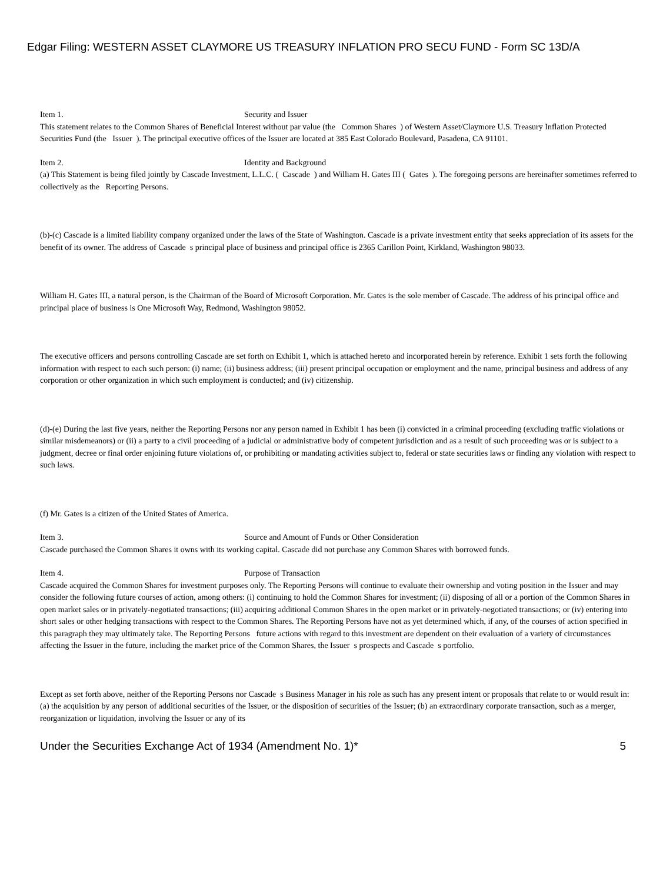Edgar Filing: WESTERN ASSET CLAYMORE US TREASURY INFLATION PRO SECU FUND - Form SC 13D/A
Item 1. Security and Issuer
This statement relates to the Common Shares of Beneficial Interest without par value (the Common Shares ) of Western Asset/Claymore U.S. Treasury Inflation Protected Securities Fund (the Issuer ). The principal executive offices of the Issuer are located at 385 East Colorado Boulevard, Pasadena, CA 91101.
Item 2. Identity and Background
(a) This Statement is being filed jointly by Cascade Investment, L.L.C. ( Cascade ) and William H. Gates III ( Gates ). The foregoing persons are hereinafter sometimes referred to collectively as the Reporting Persons.
(b)-(c) Cascade is a limited liability company organized under the laws of the State of Washington. Cascade is a private investment entity that seeks appreciation of its assets for the benefit of its owner. The address of Cascade s principal place of business and principal office is 2365 Carillon Point, Kirkland, Washington 98033.
William H. Gates III, a natural person, is the Chairman of the Board of Microsoft Corporation. Mr. Gates is the sole member of Cascade. The address of his principal office and principal place of business is One Microsoft Way, Redmond, Washington 98052.
The executive officers and persons controlling Cascade are set forth on Exhibit 1, which is attached hereto and incorporated herein by reference. Exhibit 1 sets forth the following information with respect to each such person: (i) name; (ii) business address; (iii) present principal occupation or employment and the name, principal business and address of any corporation or other organization in which such employment is conducted; and (iv) citizenship.
(d)-(e) During the last five years, neither the Reporting Persons nor any person named in Exhibit 1 has been (i) convicted in a criminal proceeding (excluding traffic violations or similar misdemeanors) or (ii) a party to a civil proceeding of a judicial or administrative body of competent jurisdiction and as a result of such proceeding was or is subject to a judgment, decree or final order enjoining future violations of, or prohibiting or mandating activities subject to, federal or state securities laws or finding any violation with respect to such laws.
(f) Mr. Gates is a citizen of the United States of America.
Item 3. Source and Amount of Funds or Other Consideration
Cascade purchased the Common Shares it owns with its working capital. Cascade did not purchase any Common Shares with borrowed funds.
Item 4. Purpose of Transaction
Cascade acquired the Common Shares for investment purposes only. The Reporting Persons will continue to evaluate their ownership and voting position in the Issuer and may consider the following future courses of action, among others: (i) continuing to hold the Common Shares for investment; (ii) disposing of all or a portion of the Common Shares in open market sales or in privately-negotiated transactions; (iii) acquiring additional Common Shares in the open market or in privately-negotiated transactions; or (iv) entering into short sales or other hedging transactions with respect to the Common Shares. The Reporting Persons have not as yet determined which, if any, of the courses of action specified in this paragraph they may ultimately take. The Reporting Persons future actions with regard to this investment are dependent on their evaluation of a variety of circumstances affecting the Issuer in the future, including the market price of the Common Shares, the Issuer s prospects and Cascade s portfolio.
Except as set forth above, neither of the Reporting Persons nor Cascade s Business Manager in his role as such has any present intent or proposals that relate to or would result in: (a) the acquisition by any person of additional securities of the Issuer, or the disposition of securities of the Issuer; (b) an extraordinary corporate transaction, such as a merger, reorganization or liquidation, involving the Issuer or any of its
Under the Securities Exchange Act of 1934 (Amendment No. 1)* 5